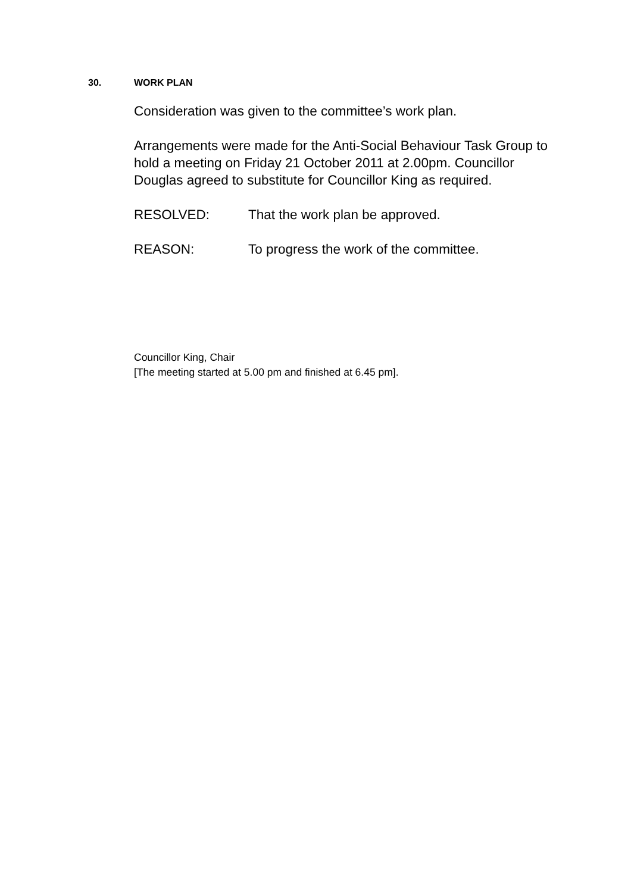30. WORK PLAN
Consideration was given to the committee’s work plan.
Arrangements were made for the Anti-Social Behaviour Task Group to hold a meeting on Friday 21 October 2011 at 2.00pm. Councillor Douglas agreed to substitute for Councillor King as required.
RESOLVED: That the work plan be approved.
REASON: To progress the work of the committee.
Councillor King, Chair
[The meeting started at 5.00 pm and finished at 6.45 pm].